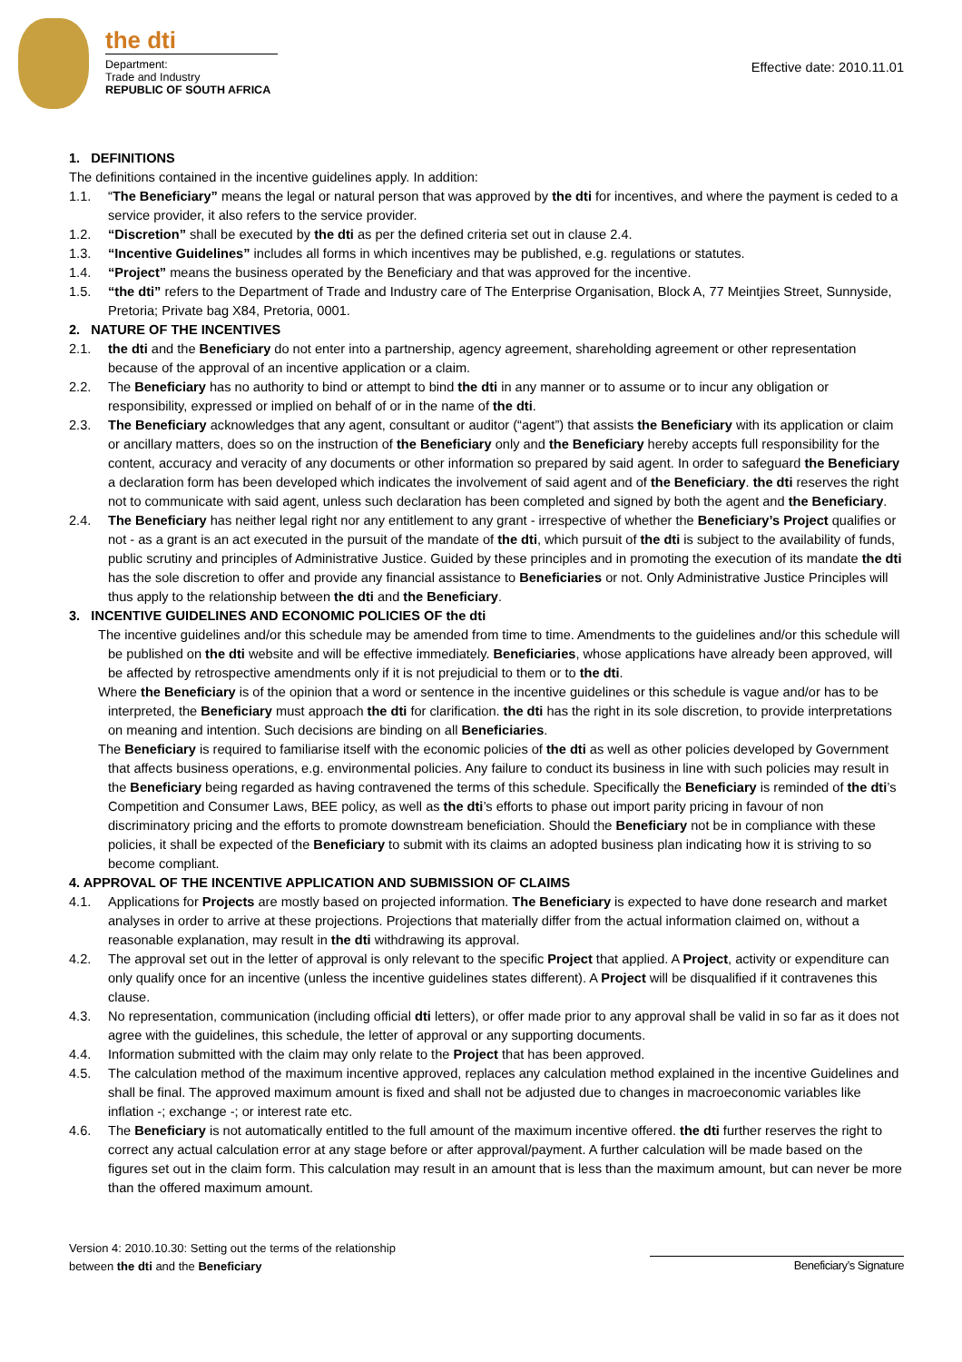the dti
Department:
Trade and Industry
REPUBLIC OF SOUTH AFRICA
Effective date: 2010.11.01
1. DEFINITIONS
The definitions contained in the incentive guidelines apply. In addition:
1.1. “The Beneficiary” means the legal or natural person that was approved by the dti for incentives, and where the payment is ceded to a service provider, it also refers to the service provider.
1.2. “Discretion” shall be executed by the dti as per the defined criteria set out in clause 2.4.
1.3. “Incentive Guidelines” includes all forms in which incentives may be published, e.g. regulations or statutes.
1.4. “Project” means the business operated by the Beneficiary and that was approved for the incentive.
1.5. “the dti” refers to the Department of Trade and Industry care of The Enterprise Organisation, Block A, 77 Meintjies Street, Sunnyside, Pretoria; Private bag X84, Pretoria, 0001.
2. NATURE OF THE INCENTIVES
2.1. the dti and the Beneficiary do not enter into a partnership, agency agreement, shareholding agreement or other representation because of the approval of an incentive application or a claim.
2.2. The Beneficiary has no authority to bind or attempt to bind the dti in any manner or to assume or to incur any obligation or responsibility, expressed or implied on behalf of or in the name of the dti.
2.3. The Beneficiary acknowledges that any agent, consultant or auditor (“agent”) that assists the Beneficiary with its application or claim or ancillary matters, does so on the instruction of the Beneficiary only and the Beneficiary hereby accepts full responsibility for the content, accuracy and veracity of any documents or other information so prepared by said agent. In order to safeguard the Beneficiary a declaration form has been developed which indicates the involvement of said agent and of the Beneficiary. the dti reserves the right not to communicate with said agent, unless such declaration has been completed and signed by both the agent and the Beneficiary.
2.4. The Beneficiary has neither legal right nor any entitlement to any grant - irrespective of whether the Beneficiary’s Project qualifies or not - as a grant is an act executed in the pursuit of the mandate of the dti, which pursuit of the dti is subject to the availability of funds, public scrutiny and principles of Administrative Justice. Guided by these principles and in promoting the execution of its mandate the dti has the sole discretion to offer and provide any financial assistance to Beneficiaries or not. Only Administrative Justice Principles will thus apply to the relationship between the dti and the Beneficiary.
3. INCENTIVE GUIDELINES AND ECONOMIC POLICIES OF the dti
The incentive guidelines and/or this schedule may be amended from time to time. Amendments to the guidelines and/or this schedule will be published on the dti website and will be effective immediately. Beneficiaries, whose applications have already been approved, will be affected by retrospective amendments only if it is not prejudicial to them or to the dti.
Where the Beneficiary is of the opinion that a word or sentence in the incentive guidelines or this schedule is vague and/or has to be interpreted, the Beneficiary must approach the dti for clarification. the dti has the right in its sole discretion, to provide interpretations on meaning and intention. Such decisions are binding on all Beneficiaries.
The Beneficiary is required to familiarise itself with the economic policies of the dti as well as other policies developed by Government that affects business operations, e.g. environmental policies. Any failure to conduct its business in line with such policies may result in the Beneficiary being regarded as having contravened the terms of this schedule. Specifically the Beneficiary is reminded of the dti’s Competition and Consumer Laws, BEE policy, as well as the dti’s efforts to phase out import parity pricing in favour of non discriminatory pricing and the efforts to promote downstream beneficiation. Should the Beneficiary not be in compliance with these policies, it shall be expected of the Beneficiary to submit with its claims an adopted business plan indicating how it is striving to so become compliant.
4. APPROVAL OF THE INCENTIVE APPLICATION AND SUBMISSION OF CLAIMS
4.1. Applications for Projects are mostly based on projected information. The Beneficiary is expected to have done research and market analyses in order to arrive at these projections. Projections that materially differ from the actual information claimed on, without a reasonable explanation, may result in the dti withdrawing its approval.
4.2. The approval set out in the letter of approval is only relevant to the specific Project that applied. A Project, activity or expenditure can only qualify once for an incentive (unless the incentive guidelines states different). A Project will be disqualified if it contravenes this clause.
4.3. No representation, communication (including official dti letters), or offer made prior to any approval shall be valid in so far as it does not agree with the guidelines, this schedule, the letter of approval or any supporting documents.
4.4. Information submitted with the claim may only relate to the Project that has been approved.
4.5. The calculation method of the maximum incentive approved, replaces any calculation method explained in the incentive Guidelines and shall be final. The approved maximum amount is fixed and shall not be adjusted due to changes in macroeconomic variables like inflation -; exchange -; or interest rate etc.
4.6. The Beneficiary is not automatically entitled to the full amount of the maximum incentive offered. the dti further reserves the right to correct any actual calculation error at any stage before or after approval/payment. A further calculation will be made based on the figures set out in the claim form. This calculation may result in an amount that is less than the maximum amount, but can never be more than the offered maximum amount.
Version 4: 2010.10.30: Setting out the terms of the relationship
between the dti and the Beneficiary
Beneficiary’s Signature